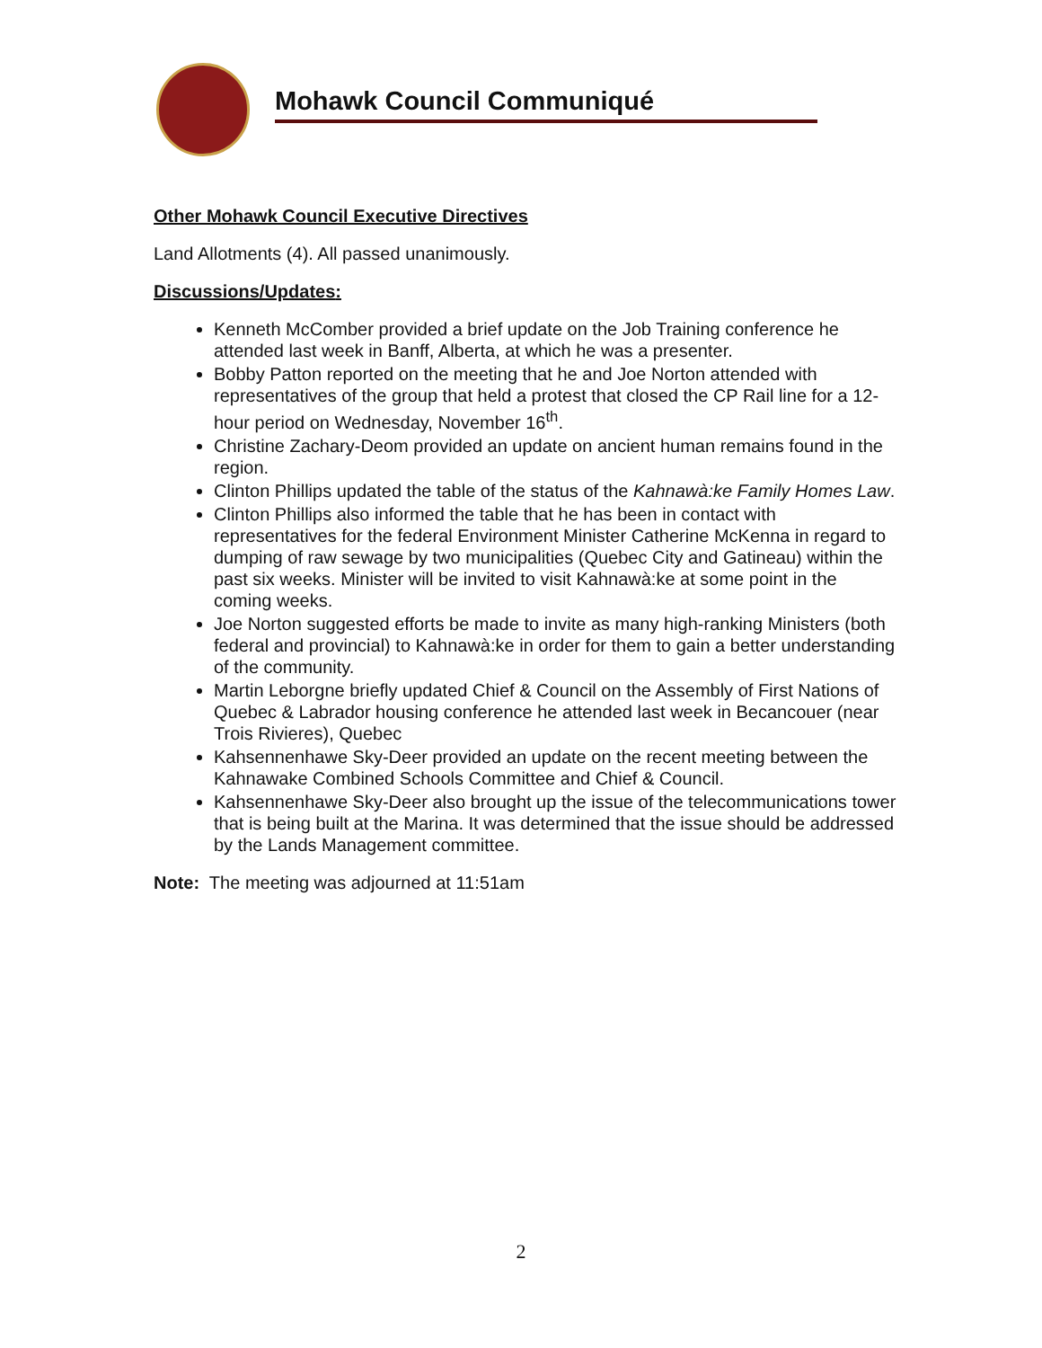Mohawk Council Communiqué
Other Mohawk Council Executive Directives
Land Allotments (4). All passed unanimously.
Discussions/Updates:
Kenneth McComber provided a brief update on the Job Training conference he attended last week in Banff, Alberta, at which he was a presenter.
Bobby Patton reported on the meeting that he and Joe Norton attended with representatives of the group that held a protest that closed the CP Rail line for a 12-hour period on Wednesday, November 16<sup>th</sup>.
Christine Zachary-Deom provided an update on ancient human remains found in the region.
Clinton Phillips updated the table of the status of the Kahnawà:ke Family Homes Law.
Clinton Phillips also informed the table that he has been in contact with representatives for the federal Environment Minister Catherine McKenna in regard to dumping of raw sewage by two municipalities (Quebec City and Gatineau) within the past six weeks. Minister will be invited to visit Kahnawà:ke at some point in the coming weeks.
Joe Norton suggested efforts be made to invite as many high-ranking Ministers (both federal and provincial) to Kahnawà:ke in order for them to gain a better understanding of the community.
Martin Leborgne briefly updated Chief & Council on the Assembly of First Nations of Quebec & Labrador housing conference he attended last week in Becancouer (near Trois Rivieres), Quebec
Kahsennenhawe Sky-Deer provided an update on the recent meeting between the Kahnawake Combined Schools Committee and Chief & Council.
Kahsennenhawe Sky-Deer also brought up the issue of the telecommunications tower that is being built at the Marina. It was determined that the issue should be addressed by the Lands Management committee.
Note: The meeting was adjourned at 11:51am
2